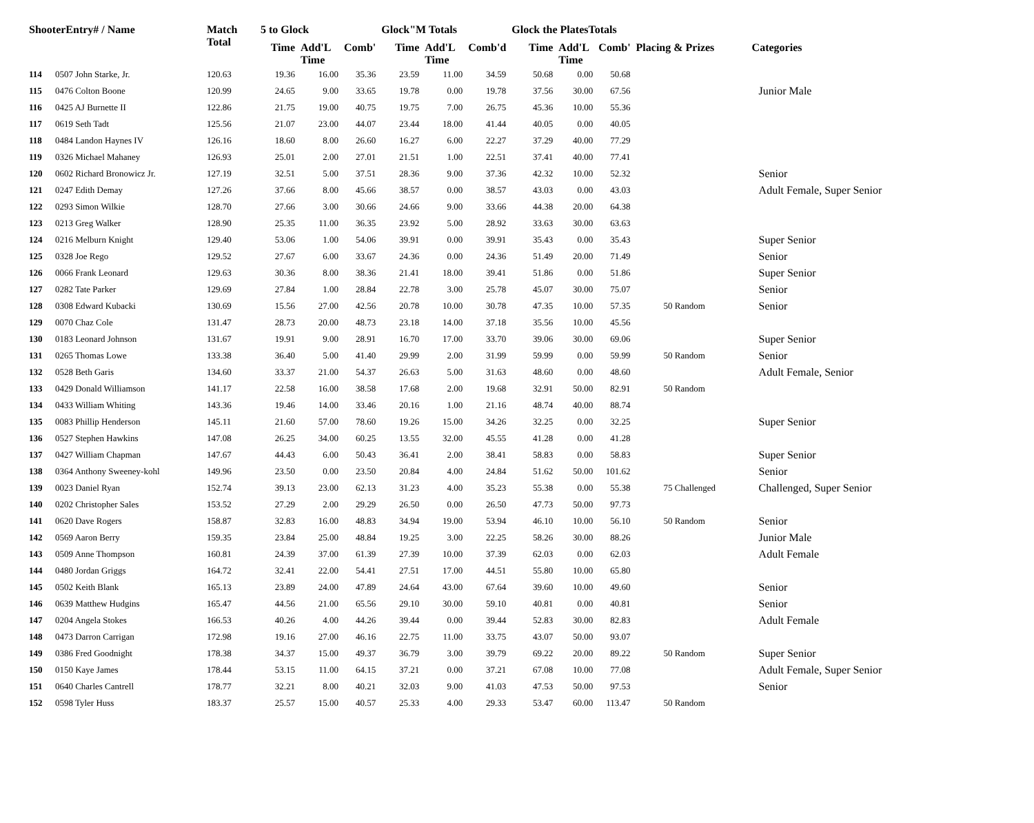| ShooterEntry# / Name | | Match Total | 5 to Glock | | | Glock"M Totals | | | Glock the PlatesTotals | | | Placing & Prizes | Categories |
| --- | --- | --- | --- | --- | --- | --- | --- | --- | --- | --- | --- | --- | --- |
| | | | Time | Add'L Time | Comb' | Time | Add'L Time | Comb'd | Time | Add'L Time | Comb' | | |
| 114 | 0507 John Starke, Jr. | 120.63 | 19.36 | 16.00 | 35.36 | 23.59 | 11.00 | 34.59 | 50.68 | 0.00 | 50.68 | | |
| 115 | 0476 Colton Boone | 120.99 | 24.65 | 9.00 | 33.65 | 19.78 | 0.00 | 19.78 | 37.56 | 30.00 | 67.56 | | Junior Male |
| 116 | 0425 AJ Burnette II | 122.86 | 21.75 | 19.00 | 40.75 | 19.75 | 7.00 | 26.75 | 45.36 | 10.00 | 55.36 | | |
| 117 | 0619 Seth Tadt | 125.56 | 21.07 | 23.00 | 44.07 | 23.44 | 18.00 | 41.44 | 40.05 | 0.00 | 40.05 | | |
| 118 | 0484 Landon Haynes IV | 126.16 | 18.60 | 8.00 | 26.60 | 16.27 | 6.00 | 22.27 | 37.29 | 40.00 | 77.29 | | |
| 119 | 0326 Michael Mahaney | 126.93 | 25.01 | 2.00 | 27.01 | 21.51 | 1.00 | 22.51 | 37.41 | 40.00 | 77.41 | | |
| 120 | 0602 Richard Bronowicz Jr. | 127.19 | 32.51 | 5.00 | 37.51 | 28.36 | 9.00 | 37.36 | 42.32 | 10.00 | 52.32 | | Senior |
| 121 | 0247 Edith Demay | 127.26 | 37.66 | 8.00 | 45.66 | 38.57 | 0.00 | 38.57 | 43.03 | 0.00 | 43.03 | | Adult Female, Super Senior |
| 122 | 0293 Simon Wilkie | 128.70 | 27.66 | 3.00 | 30.66 | 24.66 | 9.00 | 33.66 | 44.38 | 20.00 | 64.38 | | |
| 123 | 0213 Greg Walker | 128.90 | 25.35 | 11.00 | 36.35 | 23.92 | 5.00 | 28.92 | 33.63 | 30.00 | 63.63 | | |
| 124 | 0216 Melburn Knight | 129.40 | 53.06 | 1.00 | 54.06 | 39.91 | 0.00 | 39.91 | 35.43 | 0.00 | 35.43 | | Super Senior |
| 125 | 0328 Joe Rego | 129.52 | 27.67 | 6.00 | 33.67 | 24.36 | 0.00 | 24.36 | 51.49 | 20.00 | 71.49 | | Senior |
| 126 | 0066 Frank Leonard | 129.63 | 30.36 | 8.00 | 38.36 | 21.41 | 18.00 | 39.41 | 51.86 | 0.00 | 51.86 | | Super Senior |
| 127 | 0282 Tate Parker | 129.69 | 27.84 | 1.00 | 28.84 | 22.78 | 3.00 | 25.78 | 45.07 | 30.00 | 75.07 | | Senior |
| 128 | 0308 Edward Kubacki | 130.69 | 15.56 | 27.00 | 42.56 | 20.78 | 10.00 | 30.78 | 47.35 | 10.00 | 57.35 | 50 Random | Senior |
| 129 | 0070 Chaz Cole | 131.47 | 28.73 | 20.00 | 48.73 | 23.18 | 14.00 | 37.18 | 35.56 | 10.00 | 45.56 | | |
| 130 | 0183 Leonard Johnson | 131.67 | 19.91 | 9.00 | 28.91 | 16.70 | 17.00 | 33.70 | 39.06 | 30.00 | 69.06 | | Super Senior |
| 131 | 0265 Thomas Lowe | 133.38 | 36.40 | 5.00 | 41.40 | 29.99 | 2.00 | 31.99 | 59.99 | 0.00 | 59.99 | 50 Random | Senior |
| 132 | 0528 Beth Garis | 134.60 | 33.37 | 21.00 | 54.37 | 26.63 | 5.00 | 31.63 | 48.60 | 0.00 | 48.60 | | Adult Female, Senior |
| 133 | 0429 Donald Williamson | 141.17 | 22.58 | 16.00 | 38.58 | 17.68 | 2.00 | 19.68 | 32.91 | 50.00 | 82.91 | 50 Random | |
| 134 | 0433 William Whiting | 143.36 | 19.46 | 14.00 | 33.46 | 20.16 | 1.00 | 21.16 | 48.74 | 40.00 | 88.74 | | |
| 135 | 0083 Phillip Henderson | 145.11 | 21.60 | 57.00 | 78.60 | 19.26 | 15.00 | 34.26 | 32.25 | 0.00 | 32.25 | | Super Senior |
| 136 | 0527 Stephen Hawkins | 147.08 | 26.25 | 34.00 | 60.25 | 13.55 | 32.00 | 45.55 | 41.28 | 0.00 | 41.28 | | |
| 137 | 0427 William Chapman | 147.67 | 44.43 | 6.00 | 50.43 | 36.41 | 2.00 | 38.41 | 58.83 | 0.00 | 58.83 | | Super Senior |
| 138 | 0364 Anthony Sweeney-kohl | 149.96 | 23.50 | 0.00 | 23.50 | 20.84 | 4.00 | 24.84 | 51.62 | 50.00 | 101.62 | | Senior |
| 139 | 0023 Daniel Ryan | 152.74 | 39.13 | 23.00 | 62.13 | 31.23 | 4.00 | 35.23 | 55.38 | 0.00 | 55.38 | 75 Challenged | Challenged, Super Senior |
| 140 | 0202 Christopher Sales | 153.52 | 27.29 | 2.00 | 29.29 | 26.50 | 0.00 | 26.50 | 47.73 | 50.00 | 97.73 | | |
| 141 | 0620 Dave Rogers | 158.87 | 32.83 | 16.00 | 48.83 | 34.94 | 19.00 | 53.94 | 46.10 | 10.00 | 56.10 | 50 Random | Senior |
| 142 | 0569 Aaron Berry | 159.35 | 23.84 | 25.00 | 48.84 | 19.25 | 3.00 | 22.25 | 58.26 | 30.00 | 88.26 | | Junior Male |
| 143 | 0509 Anne Thompson | 160.81 | 24.39 | 37.00 | 61.39 | 27.39 | 10.00 | 37.39 | 62.03 | 0.00 | 62.03 | | Adult Female |
| 144 | 0480 Jordan Griggs | 164.72 | 32.41 | 22.00 | 54.41 | 27.51 | 17.00 | 44.51 | 55.80 | 10.00 | 65.80 | | |
| 145 | 0502 Keith Blank | 165.13 | 23.89 | 24.00 | 47.89 | 24.64 | 43.00 | 67.64 | 39.60 | 10.00 | 49.60 | | Senior |
| 146 | 0639 Matthew Hudgins | 165.47 | 44.56 | 21.00 | 65.56 | 29.10 | 30.00 | 59.10 | 40.81 | 0.00 | 40.81 | | Senior |
| 147 | 0204 Angela Stokes | 166.53 | 40.26 | 4.00 | 44.26 | 39.44 | 0.00 | 39.44 | 52.83 | 30.00 | 82.83 | | Adult Female |
| 148 | 0473 Darron Carrigan | 172.98 | 19.16 | 27.00 | 46.16 | 22.75 | 11.00 | 33.75 | 43.07 | 50.00 | 93.07 | | |
| 149 | 0386 Fred Goodnight | 178.38 | 34.37 | 15.00 | 49.37 | 36.79 | 3.00 | 39.79 | 69.22 | 20.00 | 89.22 | 50 Random | Super Senior |
| 150 | 0150 Kaye James | 178.44 | 53.15 | 11.00 | 64.15 | 37.21 | 0.00 | 37.21 | 67.08 | 10.00 | 77.08 | | Adult Female, Super Senior |
| 151 | 0640 Charles Cantrell | 178.77 | 32.21 | 8.00 | 40.21 | 32.03 | 9.00 | 41.03 | 47.53 | 50.00 | 97.53 | | Senior |
| 152 | 0598 Tyler Huss | 183.37 | 25.57 | 15.00 | 40.57 | 25.33 | 4.00 | 29.33 | 53.47 | 60.00 | 113.47 | 50 Random | |